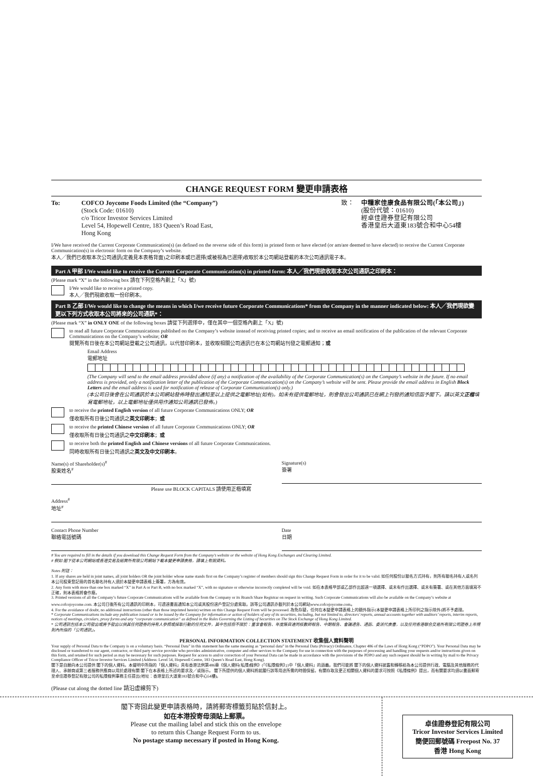CHANGE REQUEST FORM 變更申請表格
To: COFCO Joycome Foods Limited (the “Company”)
(Stock Code: 01610)
c/o Tricor Investor Services Limited
Level 54, Hopewell Centre, 183 Queen’s Road East,
Hong Kong
致： 中糧家佳康食品有限公司(「本公司」)
(股份代號：01610)
經卓佳證券登記有限公司
香港皇后大道東183號合和中心54樓
I/We have received the Current Corporate Communication(s) (as defined on the reverse side of this form) in printed form or have elected (or am/are deemed to have elected) to receive the Current Corporate Communication(s) in electronic form on the Company’s website.
本人╱我們已收取本次公司通訊(定義見本表格背面)之印刷本或已選擇(或被視為已選擇)收取於本公司網站登載的本次公司通訊電子本。
Part A 甲部 I/We would like to receive the Current Corporate Communication(s) in printed form: 本人╱我們現欲收取本次公司通訊之印刷本：
(Please mark “X” in the following box 請在下列空格內劃上「X」號)
I/We would like to receive a printed copy.
本人╱我們現欲收取一份印刷本。
Part B 乙部 I/We would like to change the means in which I/we receive future Corporate Communications* from the Company in the manner indicated below: 本人╱我們現欲變更以下列方式收取本公司將來的公司通訊*：
(Please mark “X” in ONLY ONE of the following boxes 請從下列選擇中，僅在其中一個空格內劃上「X」號)
to read all future Corporate Communications published on the Company’s website instead of receiving printed copies; and to receive an email notification of the publication of the relevant Corporate Communications on the Company’s website; OR
閱覽所有日後在本公司網站登載之公司通訊，以代替印刷本，並收取相關公司通訊已在本公司網站刊發之電郵通知；或
Email Address
電郵地址
(The Company will send to the email address provided above (if any) a notification of the availability of the Corporate Communication(s) on the Company’s website in the future. If no email address is provided, only a notification letter of the publication of the Corporate Communication(s) on the Company’s website will be sent. Please provide the email address in English Block Letters and the email address is used for notification of release of Corporate Communication(s) only.)
(本公司日後會在公司通訊於本公司網站發佈時發出通知至以上提供之電郵地址(如有)。如未有提供電郵地址，則會發出公司通訊已在網上刊發的通知信函予閣下。請以英文正楷填寫電郵地址，以上電郵地址僅供用作通知公司通訊已發佈。)
to receive the printed English version of all future Corporate Communications ONLY; OR
僅收取所有日後公司通訊之英文印刷本；或
to receive the printed Chinese version of all future Corporate Communications ONLY; OR
僅收取所有日後公司通訊之中文印刷本；或
to receive both the printed English and Chinese versions of all future Corporate Communications.
同時收取所有日後公司通訊之英文及中文印刷本。
Name(s) of Shareholder(s)<sup>#</sup>
股東姓名<sup>#</sup>
Please use BLOCK CAPITALS 請使用正楷填寫
Signature(s)
簽署
Address<sup>#</sup>
地址<sup>#</sup>
Contact Phone Number
聯絡電話號碼
Date
日期
# You are required to fill in the details if you download this Change Request Form from the Company’s website or the website of Hong Kong Exchanges and Clearing Limited.
# 假如 閣下從本公司網站或香港交易及結算所有限公司網站下載本變更申請表格，請填上有關資料。
Notes 附註：
1. If any shares are held in joint names, all joint holders OR the joint holder whose name stands first on the Company’s register of members should sign this Change Request Form in order for it to be valid. 如任何股份以聯名方式持有，則所有聯名持有人或名列本公司股東登記冊的首名聯名持有人須於本變更申請表格上簽署，方為有效。
2. Any form with more than one box marked “X” in Part A or Part B, with no box marked “X”, with no signature or otherwise incorrectly completed will be void. 如在本表格甲部或乙部作出超過一項選擇、或未有作出選擇、或未有簽署、或在其他方面填寫不正確，則本表格將會作廢。
3. Printed versions of all the Company’s future Corporate Communications will be available from the Company or its Branch Share Registrar on request in writing. Such Corporate Communications will also be available on the Company’s website at www.cofcojoycome.com. 本公司日後所有公司通訊的印刷本，可透過書面通知本公司或其股份過戶登記分處索取。該等公司通訊亦載列於本公司網站www.cofcojoycome.com。
4. For the avoidance of doubt, no additional instructions (other than those imprinted herein) written on this Change Request Form will be processed. 為免存疑，任何在本變更申請表格上的額外指示(本變更申請表格上所印列之指示除外)將不予處理。
* Corporate Communications include any publication issued or to be issued by the Company for information or action of holders of any of its securities, including, but not limited to, directors’ reports, annual accounts together with auditors’ reports, interim reports, notices of meetings, circulars, proxy forms and any “corporate communication” as defined in the Rules Governing the Listing of Securities on The Stock Exchange of Hong Kong Limited.
* 公司通訊包括本公司發出或將予發出以供其任何證券的持有人參照或採取行動的任何文件，其中包括但不限於：董事會報告、年度賬目連同核數師報告、中期報告、會議通告、通函、委派代表書，以及任何香港聯合交易所有限公司證券上市規則內所指的「公司通訊」。
PERSONAL INFORMATION COLLECTION STATEMENT 收集個人資料聲明
Your supply of Personal Data to the Company is on a voluntary basis. “Personal Data” in this statement has the same meaning as “personal data” in the Personal Data (Privacy) Ordinance, Chapter 486 of the Laws of Hong Kong (“PDPO”). Your Personal Data may be disclosed or transferred to our agent, contractor, or third party service provider who provides administrative, computer and other services to the Company for use in connection with the purposes of processing and handling your requests and/or instructions given on this form, and retained for such period as may be necessary for such purposes. Request for access to and/or correction of your Personal Data can be made in accordance with the provisions of the PDPO and any such request should be in writing by mail to the Privacy Compliance Officer of Tricor Investor Services Limited (Address: Level 54, Hopewell Centre, 183 Queen’s Road East, Hong Kong).
閣下是自願向本公司提供 閣下的個人資料。本聲明中所指的「個人資料」具有香港法例第486章《個人資料(私隱)條例》(「《私隱條例》」)中「個人資料」的涵義。我們可能將 閣下的個人資料披露和轉移給為本公司提供行政、電腦及其他服務的代理人、承辦商或第三者服務供應商以用於處理有關 閣下在本表格上所述的要求及╱或指示。 閣下所提供的個人資料將就履行該等用途所需的時間保留。有關存取及更正相關個人資料的要求可按照《私隱條例》提出，而有關要求均須以書面郵寄至卓佳證券登記有限公司的私隱條例事務主任提出(地址：香港皇后大道東183號合和中心54樓)。
(Please cut along the dotted line 請沿虛線剪下)
閣下寄回此變更申請表格時，請將郵寄標籤剪貼於信封上。
如在本港投寄毋須貼上郵票。
Please cut the mailing label and stick this on the envelope
to return this Change Request Form to us.
No postage stamp necessary if posted in Hong Kong.
卓佳證券登記有限公司
Tricor Investor Services Limited
簡便回郵號碼 Freepost No. 37
香港 Hong Kong